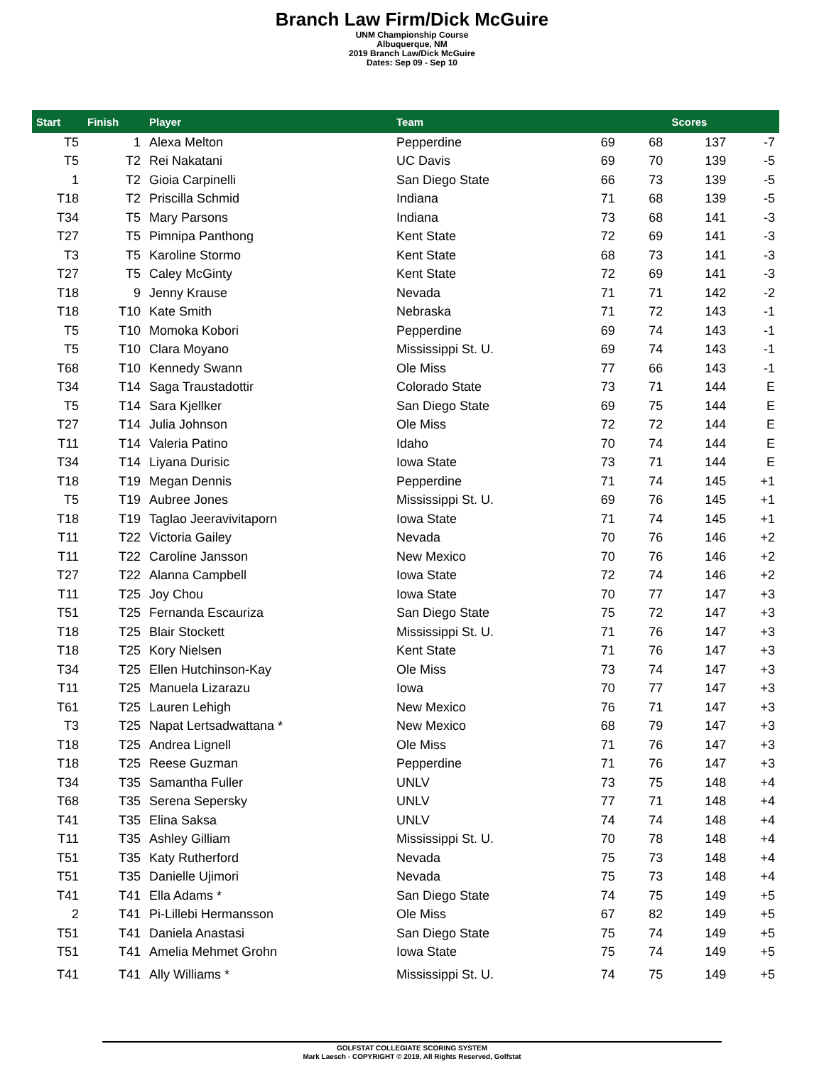Branch Law Firm/Dick McGuire
UNM Championship Course
Albuquerque, NM
2019 Branch Law/Dick McGuire
Dates: Sep 09 - Sep 10
| Start | Finish | Player | Team | | | Scores | |
| --- | --- | --- | --- | --- | --- | --- | --- |
| T5 | 1 | Alexa Melton | Pepperdine | 69 | 68 | 137 | -7 |
| T5 | T2 | Rei Nakatani | UC Davis | 69 | 70 | 139 | -5 |
| 1 | T2 | Gioia Carpinelli | San Diego State | 66 | 73 | 139 | -5 |
| T18 | T2 | Priscilla Schmid | Indiana | 71 | 68 | 139 | -5 |
| T34 | T5 | Mary Parsons | Indiana | 73 | 68 | 141 | -3 |
| T27 | T5 | Pimnipa Panthong | Kent State | 72 | 69 | 141 | -3 |
| T3 | T5 | Karoline Stormo | Kent State | 68 | 73 | 141 | -3 |
| T27 | T5 | Caley McGinty | Kent State | 72 | 69 | 141 | -3 |
| T18 | 9 | Jenny Krause | Nevada | 71 | 71 | 142 | -2 |
| T18 | T10 | Kate Smith | Nebraska | 71 | 72 | 143 | -1 |
| T5 | T10 | Momoka Kobori | Pepperdine | 69 | 74 | 143 | -1 |
| T5 | T10 | Clara Moyano | Mississippi St. U. | 69 | 74 | 143 | -1 |
| T68 | T10 | Kennedy Swann | Ole Miss | 77 | 66 | 143 | -1 |
| T34 | T14 | Saga Traustadottir | Colorado State | 73 | 71 | 144 | E |
| T5 | T14 | Sara Kjellker | San Diego State | 69 | 75 | 144 | E |
| T27 | T14 | Julia Johnson | Ole Miss | 72 | 72 | 144 | E |
| T11 | T14 | Valeria Patino | Idaho | 70 | 74 | 144 | E |
| T34 | T14 | Liyana Durisic | Iowa State | 73 | 71 | 144 | E |
| T18 | T19 | Megan Dennis | Pepperdine | 71 | 74 | 145 | +1 |
| T5 | T19 | Aubree Jones | Mississippi St. U. | 69 | 76 | 145 | +1 |
| T18 | T19 | Taglao Jeeravivitaporn | Iowa State | 71 | 74 | 145 | +1 |
| T11 | T22 | Victoria Gailey | Nevada | 70 | 76 | 146 | +2 |
| T11 | T22 | Caroline Jansson | New Mexico | 70 | 76 | 146 | +2 |
| T27 | T22 | Alanna Campbell | Iowa State | 72 | 74 | 146 | +2 |
| T11 | T25 | Joy Chou | Iowa State | 70 | 77 | 147 | +3 |
| T51 | T25 | Fernanda Escauriza | San Diego State | 75 | 72 | 147 | +3 |
| T18 | T25 | Blair Stockett | Mississippi St. U. | 71 | 76 | 147 | +3 |
| T18 | T25 | Kory Nielsen | Kent State | 71 | 76 | 147 | +3 |
| T34 | T25 | Ellen Hutchinson-Kay | Ole Miss | 73 | 74 | 147 | +3 |
| T11 | T25 | Manuela Lizarazu | Iowa | 70 | 77 | 147 | +3 |
| T61 | T25 | Lauren Lehigh | New Mexico | 76 | 71 | 147 | +3 |
| T3 | T25 | Napat Lertsadwattana * | New Mexico | 68 | 79 | 147 | +3 |
| T18 | T25 | Andrea Lignell | Ole Miss | 71 | 76 | 147 | +3 |
| T18 | T25 | Reese Guzman | Pepperdine | 71 | 76 | 147 | +3 |
| T34 | T35 | Samantha Fuller | UNLV | 73 | 75 | 148 | +4 |
| T68 | T35 | Serena Sepersky | UNLV | 77 | 71 | 148 | +4 |
| T41 | T35 | Elina Saksa | UNLV | 74 | 74 | 148 | +4 |
| T11 | T35 | Ashley Gilliam | Mississippi St. U. | 70 | 78 | 148 | +4 |
| T51 | T35 | Katy Rutherford | Nevada | 75 | 73 | 148 | +4 |
| T51 | T35 | Danielle Ujimori | Nevada | 75 | 73 | 148 | +4 |
| T41 | T41 | Ella Adams * | San Diego State | 74 | 75 | 149 | +5 |
| 2 | T41 | Pi-Lillebi Hermansson | Ole Miss | 67 | 82 | 149 | +5 |
| T51 | T41 | Daniela Anastasi | San Diego State | 75 | 74 | 149 | +5 |
| T51 | T41 | Amelia Mehmet Grohn | Iowa State | 75 | 74 | 149 | +5 |
| T41 | T41 | Ally Williams * | Mississippi St. U. | 74 | 75 | 149 | +5 |
GOLFSTAT COLLEGIATE SCORING SYSTEM
Mark Laesch - COPYRIGHT © 2019, All Rights Reserved, Golfstat